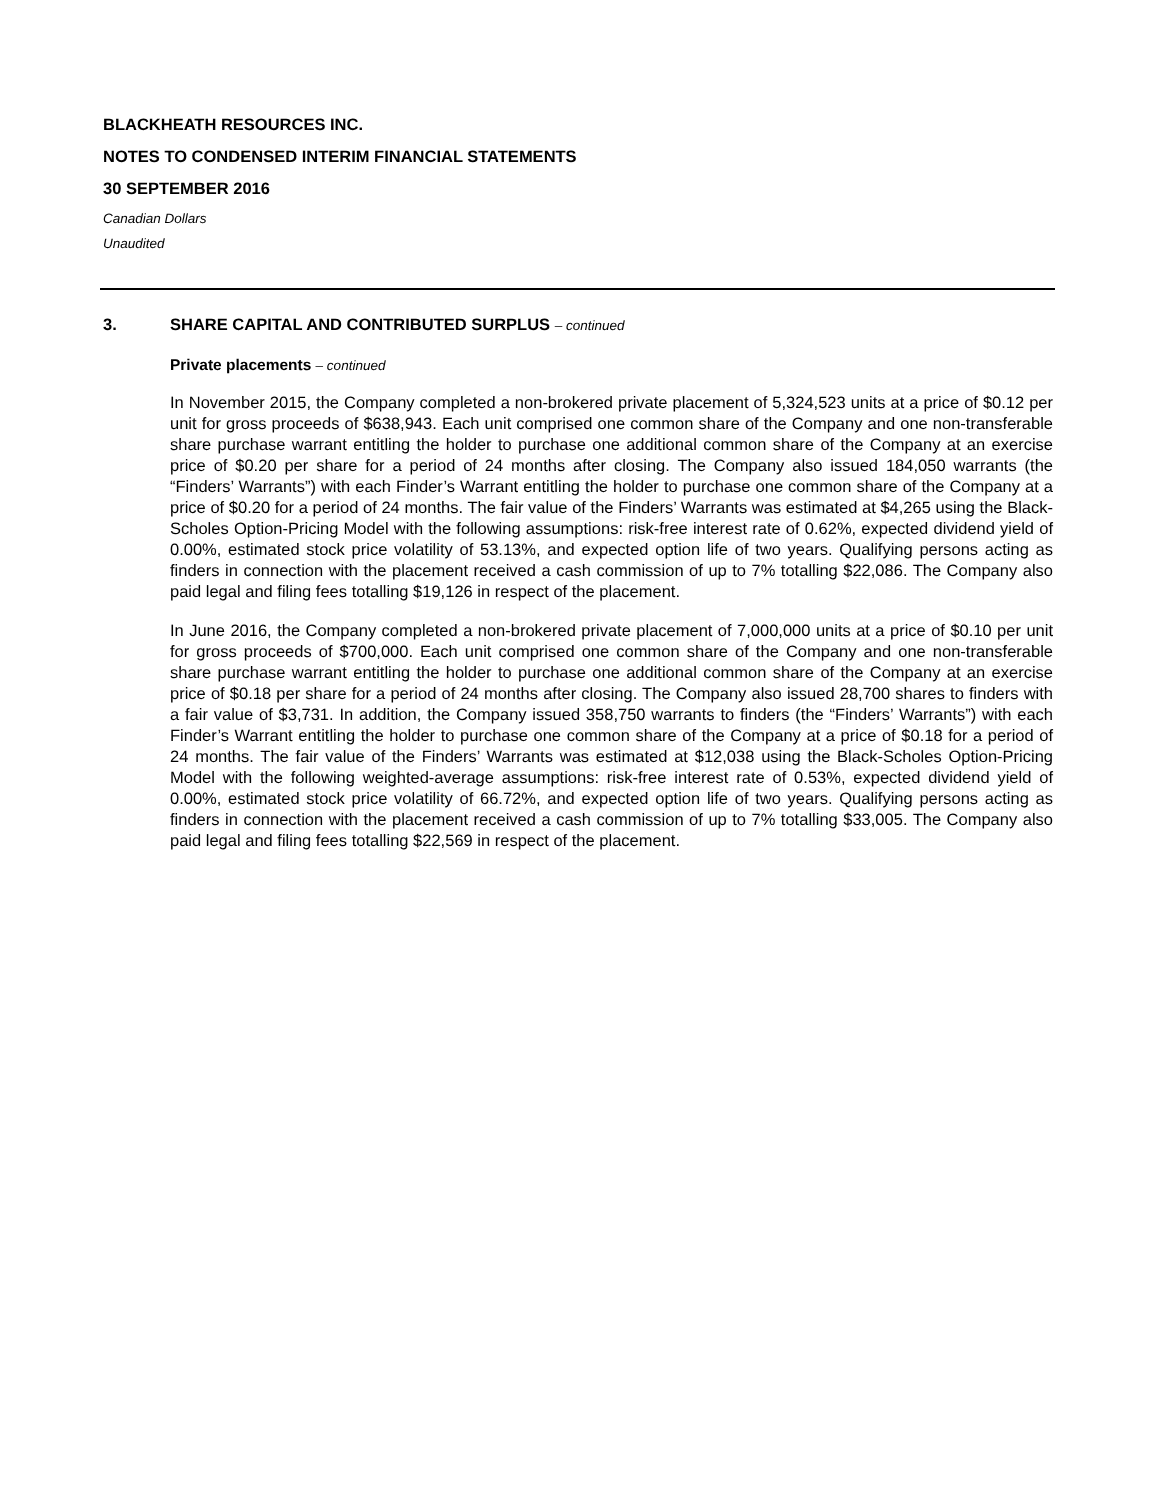BLACKHEATH RESOURCES INC.
NOTES TO CONDENSED INTERIM FINANCIAL STATEMENTS
30 SEPTEMBER 2016
Canadian Dollars
Unaudited
3. SHARE CAPITAL AND CONTRIBUTED SURPLUS – continued
Private placements – continued
In November 2015, the Company completed a non-brokered private placement of 5,324,523 units at a price of $0.12 per unit for gross proceeds of $638,943. Each unit comprised one common share of the Company and one non-transferable share purchase warrant entitling the holder to purchase one additional common share of the Company at an exercise price of $0.20 per share for a period of 24 months after closing. The Company also issued 184,050 warrants (the “Finders’ Warrants”) with each Finder’s Warrant entitling the holder to purchase one common share of the Company at a price of $0.20 for a period of 24 months. The fair value of the Finders’ Warrants was estimated at $4,265 using the Black-Scholes Option-Pricing Model with the following assumptions: risk-free interest rate of 0.62%, expected dividend yield of 0.00%, estimated stock price volatility of 53.13%, and expected option life of two years. Qualifying persons acting as finders in connection with the placement received a cash commission of up to 7% totalling $22,086. The Company also paid legal and filing fees totalling $19,126 in respect of the placement.
In June 2016, the Company completed a non-brokered private placement of 7,000,000 units at a price of $0.10 per unit for gross proceeds of $700,000. Each unit comprised one common share of the Company and one non-transferable share purchase warrant entitling the holder to purchase one additional common share of the Company at an exercise price of $0.18 per share for a period of 24 months after closing. The Company also issued 28,700 shares to finders with a fair value of $3,731. In addition, the Company issued 358,750 warrants to finders (the “Finders’ Warrants”) with each Finder’s Warrant entitling the holder to purchase one common share of the Company at a price of $0.18 for a period of 24 months. The fair value of the Finders’ Warrants was estimated at $12,038 using the Black-Scholes Option-Pricing Model with the following weighted-average assumptions: risk-free interest rate of 0.53%, expected dividend yield of 0.00%, estimated stock price volatility of 66.72%, and expected option life of two years. Qualifying persons acting as finders in connection with the placement received a cash commission of up to 7% totalling $33,005. The Company also paid legal and filing fees totalling $22,569 in respect of the placement.